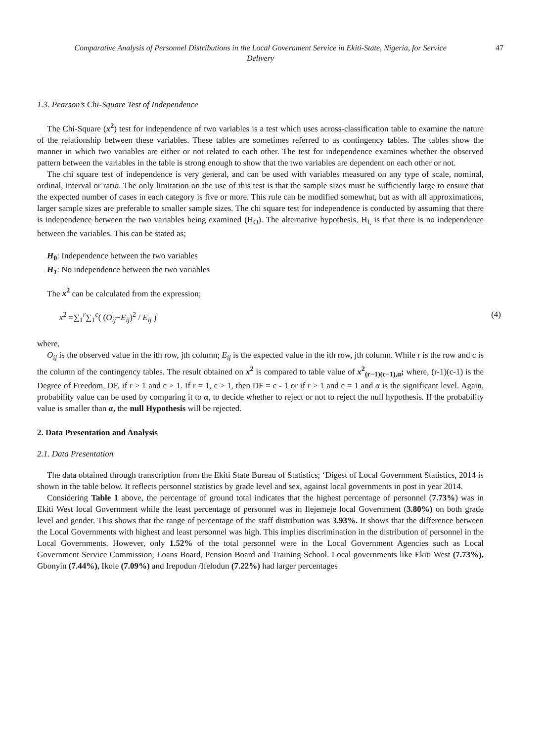Comparative Analysis of Personnel Distributions in the Local Government Service in Ekiti-State, Nigeria, for Service Delivery 47
1.3. Pearson’s Chi-Square Test of Independence
The Chi-Square (x<sup>2</sup>) test for independence of two variables is a test which uses across-classification table to examine the nature of the relationship between these variables. These tables are sometimes referred to as contingency tables. The tables show the manner in which two variables are either or not related to each other. The test for independence examines whether the observed pattern between the variables in the table is strong enough to show that the two variables are dependent on each other or not.
The chi square test of independence is very general, and can be used with variables measured on any type of scale, nominal, ordinal, interval or ratio. The only limitation on the use of this test is that the sample sizes must be sufficiently large to ensure that the expected number of cases in each category is five or more. This rule can be modified somewhat, but as with all approximations, larger sample sizes are preferable to smaller sample sizes. The chi square test for independence is conducted by assuming that there is independence between the two variables being examined (H<sub>O</sub>). The alternative hypothesis, H<sub>I,</sub> is that there is no independence between the variables. This can be stated as;
H<sub>0</sub>: Independence between the two variables
H<sub>1</sub>: No independence between the two variables
The x<sup>2</sup> can be calculated from the expression;
x<sup>2</sup> =∑<sub>1</sub><sup>r</sup>∑<sub>1</sub><sup>c</sup>( (O<sub>ij</sub>−E<sub>ij</sub>)<sup>2</sup> / E<sub>ij</sub> ) (4)
where,
O<sub>ij</sub> is the observed value in the ith row, jth column; E<sub>ij</sub> is the expected value in the ith row, jth column. While r is the row and c is the column of the contingency tables. The result obtained on x<sup>2</sup> is compared to table value of x<sup>2</sup><sub>(r−1)(c−1),α</sub>; where, (r-1)(c-1) is the Degree of Freedom, DF, if r > 1 and c > 1. If r = 1, c > 1, then DF = c - 1 or if r > 1 and c = 1 and α is the significant level. Again, probability value can be used by comparing it to α, to decide whether to reject or not to reject the null hypothesis. If the probability value is smaller than α, the null Hypothesis will be rejected.
2. Data Presentation and Analysis
2.1. Data Presentation
The data obtained through transcription from the Ekiti State Bureau of Statistics; ‘Digest of Local Government Statistics, 2014 is shown in the table below. It reflects personnel statistics by grade level and sex, against local governments in post in year 2014.
Considering Table 1 above, the percentage of ground total indicates that the highest percentage of personnel (7.73%) was in Ekiti West local Government while the least percentage of personnel was in Ilejemeje local Government (3.80%) on both grade level and gender. This shows that the range of percentage of the staff distribution was 3.93%. It shows that the difference between the Local Governments with highest and least personnel was high. This implies discrimination in the distribution of personnel in the Local Governments. However, only 1.52% of the total personnel were in the Local Government Agencies such as Local Government Service Commission, Loans Board, Pension Board and Training School. Local governments like Ekiti West (7.73%), Gbonyin (7.44%), Ikole (7.09%) and Irepodun /Ifelodun (7.22%) had larger percentages